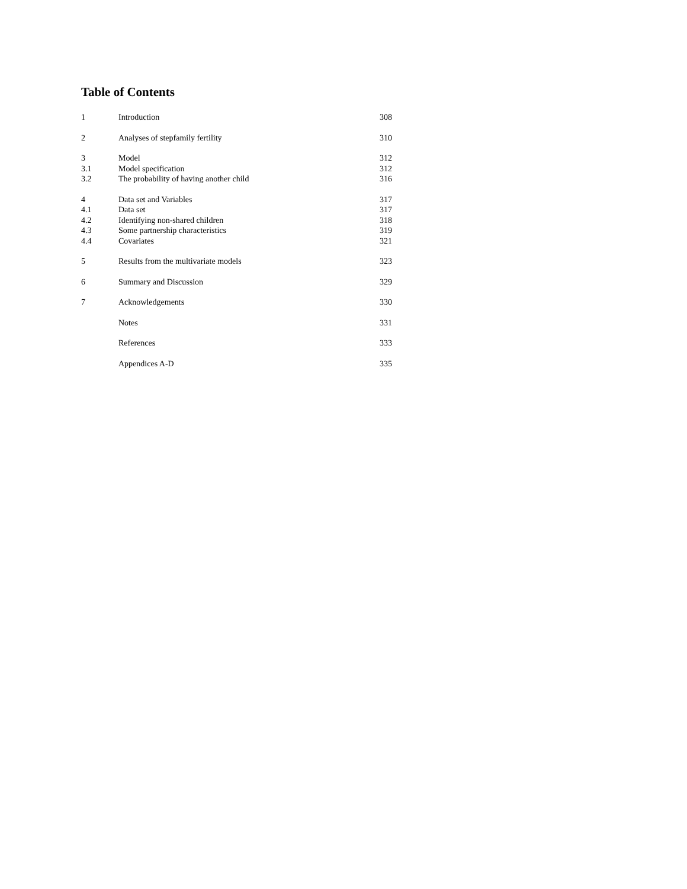Table of Contents
| 1 | Introduction | 308 |
| 2 | Analyses of stepfamily fertility | 310 |
| 3 | Model | 312 |
| 3.1 | Model specification | 312 |
| 3.2 | The probability of having another child | 316 |
| 4 | Data set and Variables | 317 |
| 4.1 | Data set | 317 |
| 4.2 | Identifying non-shared children | 318 |
| 4.3 | Some partnership characteristics | 319 |
| 4.4 | Covariates | 321 |
| 5 | Results from the multivariate models | 323 |
| 6 | Summary and Discussion | 329 |
| 7 | Acknowledgements | 330 |
| | Notes | 331 |
| | References | 333 |
| | Appendices A-D | 335 |